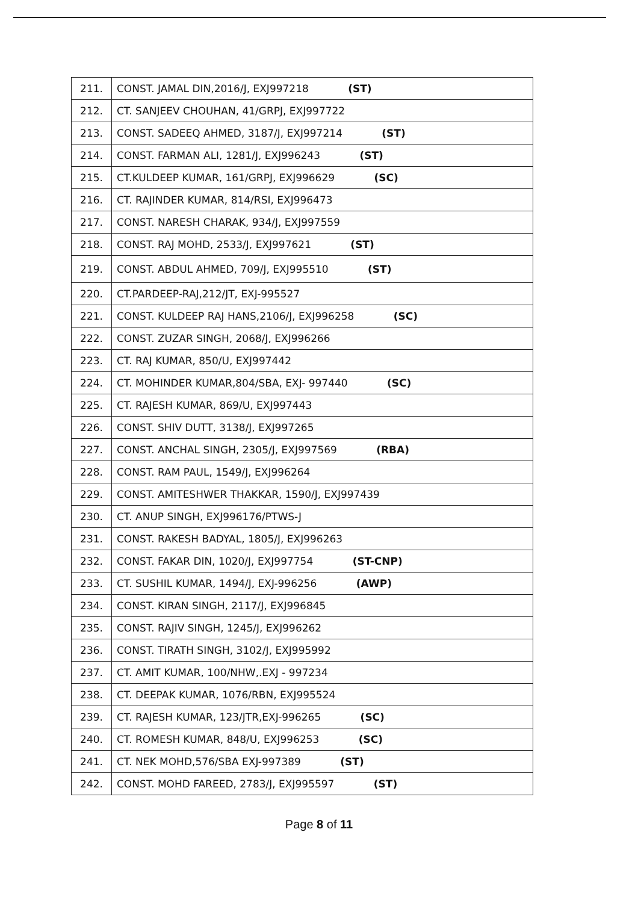| 211. | CONST. JAMAL DIN,2016/J, EXJ997218 (ST) |
| 212. | CT. SANJEEV CHOUHAN, 41/GRPJ, EXJ997722 |
| 213. | CONST. SADEEQ AHMED, 3187/J, EXJ997214 (ST) |
| 214. | CONST. FARMAN ALI, 1281/J, EXJ996243 (ST) |
| 215. | CT.KULDEEP KUMAR, 161/GRPJ, EXJ996629 (SC) |
| 216. | CT. RAJINDER KUMAR, 814/RSI, EXJ996473 |
| 217. | CONST. NARESH CHARAK, 934/J, EXJ997559 |
| 218. | CONST. RAJ MOHD, 2533/J, EXJ997621 (ST) |
| 219. | CONST. ABDUL AHMED, 709/J, EXJ995510 (ST) |
| 220. | CT.PARDEEP-RAJ,212/JT, EXJ-995527 |
| 221. | CONST. KULDEEP RAJ HANS,2106/J, EXJ996258 (SC) |
| 222. | CONST. ZUZAR SINGH, 2068/J, EXJ996266 |
| 223. | CT. RAJ KUMAR, 850/U, EXJ997442 |
| 224. | CT. MOHINDER KUMAR,804/SBA, EXJ- 997440 (SC) |
| 225. | CT. RAJESH KUMAR, 869/U, EXJ997443 |
| 226. | CONST. SHIV DUTT, 3138/J, EXJ997265 |
| 227. | CONST. ANCHAL SINGH, 2305/J, EXJ997569 (RBA) |
| 228. | CONST. RAM PAUL, 1549/J, EXJ996264 |
| 229. | CONST. AMITESHWER THAKKAR, 1590/J, EXJ997439 |
| 230. | CT. ANUP SINGH, EXJ996176/PTWS-J |
| 231. | CONST. RAKESH BADYAL, 1805/J, EXJ996263 |
| 232. | CONST. FAKAR DIN, 1020/J, EXJ997754 (ST-CNP) |
| 233. | CT. SUSHIL KUMAR, 1494/J, EXJ-996256 (AWP) |
| 234. | CONST. KIRAN SINGH, 2117/J, EXJ996845 |
| 235. | CONST. RAJIV SINGH, 1245/J, EXJ996262 |
| 236. | CONST. TIRATH SINGH, 3102/J, EXJ995992 |
| 237. | CT. AMIT KUMAR, 100/NHW,.EXJ - 997234 |
| 238. | CT. DEEPAK KUMAR, 1076/RBN, EXJ995524 |
| 239. | CT. RAJESH KUMAR, 123/JTR,EXJ-996265 (SC) |
| 240. | CT. ROMESH KUMAR, 848/U, EXJ996253 (SC) |
| 241. | CT. NEK MOHD,576/SBA EXJ-997389 (ST) |
| 242. | CONST. MOHD FAREED, 2783/J, EXJ995597 (ST) |
Page 8 of 11